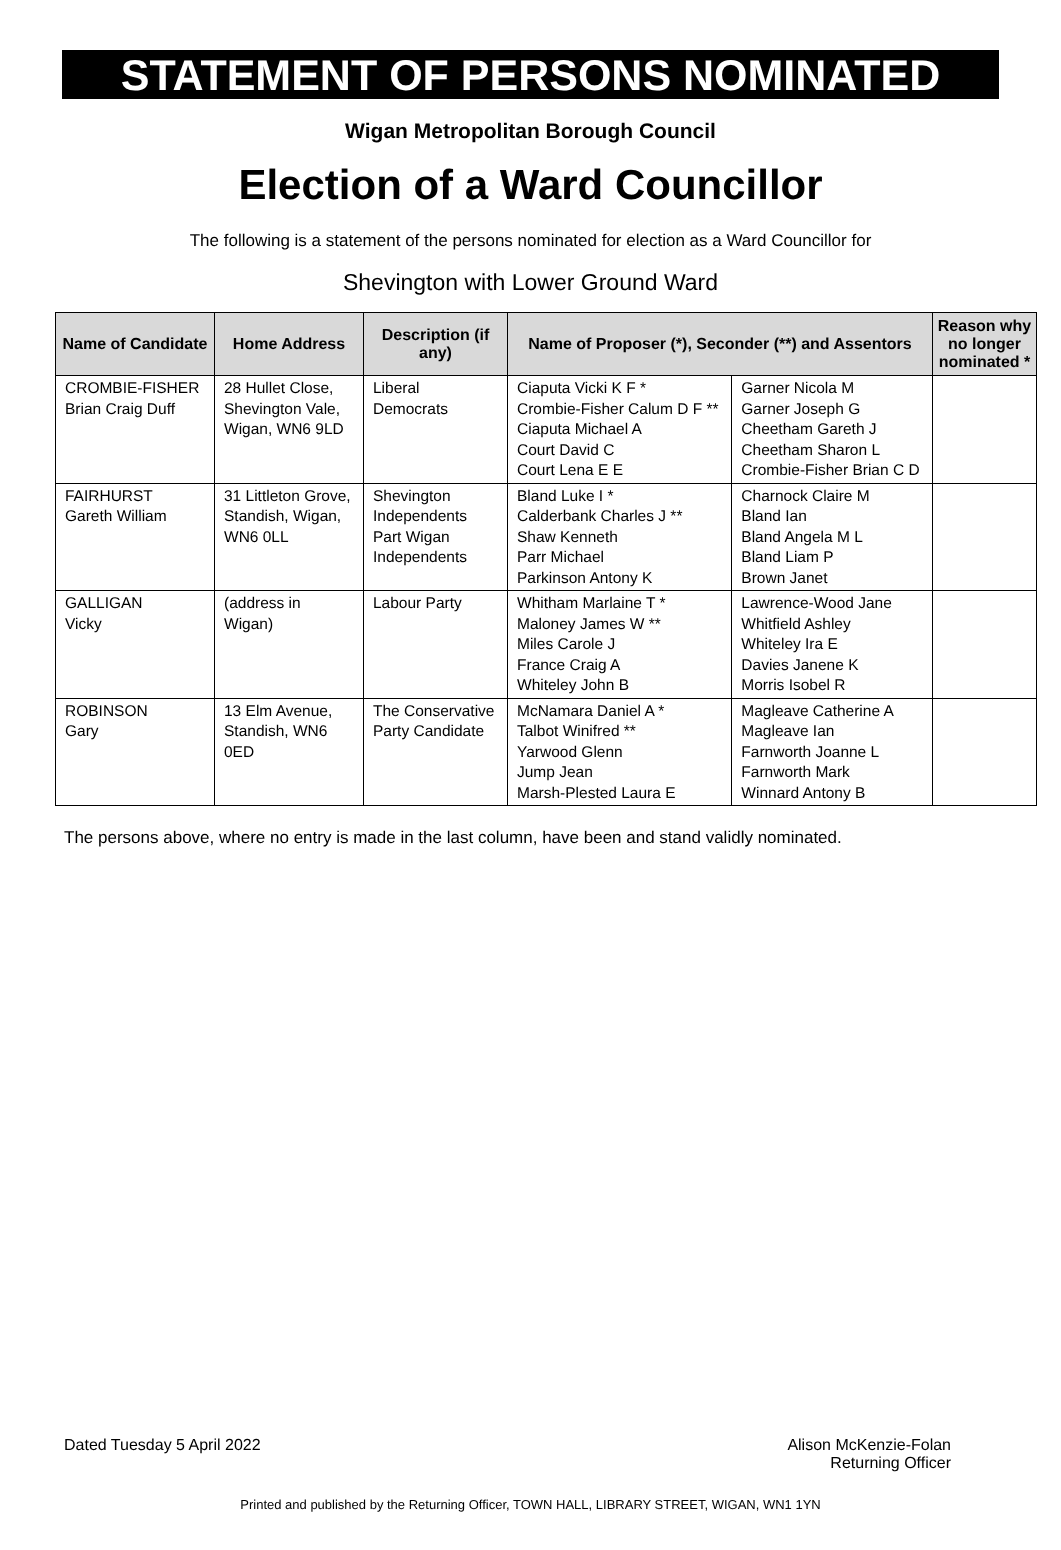STATEMENT OF PERSONS NOMINATED
Wigan Metropolitan Borough Council
Election of a Ward Councillor
The following is a statement of the persons nominated for election as a Ward Councillor for
Shevington with Lower Ground Ward
| Name of Candidate | Home Address | Description (if any) | Name of Proposer (*), Seconder (**) and Assentors | | Reason why no longer nominated * |
| --- | --- | --- | --- | --- | --- |
| CROMBIE-FISHER Brian Craig Duff | 28 Hullet Close, Shevington Vale, Wigan, WN6 9LD | Liberal Democrats | Ciaputa Vicki K F * Crombie-Fisher Calum D F ** Ciaputa Michael A Court David C Court Lena E E | Garner Nicola M Garner Joseph G Cheetham Gareth J Cheetham Sharon L Crombie-Fisher Brian C D | |
| FAIRHURST Gareth William | 31 Littleton Grove, Standish, Wigan, WN6 0LL | Shevington Independents Part Wigan Independents | Bland Luke I * Calderbank Charles J ** Shaw Kenneth Parr Michael Parkinson Antony K | Charnock Claire M Bland Ian Bland Angela M L Bland Liam P Brown Janet | |
| GALLIGAN Vicky | (address in Wigan) | Labour Party | Whitham Marlaine T * Maloney James W ** Miles Carole J France Craig A Whiteley John B | Lawrence-Wood Jane Whitfield Ashley Whiteley Ira E Davies Janene K Morris Isobel R | |
| ROBINSON Gary | 13 Elm Avenue, Standish, WN6 0ED | The Conservative Party Candidate | McNamara Daniel A * Talbot Winifred ** Yarwood Glenn Jump Jean Marsh-Plested Laura E | Magleave Catherine A Magleave Ian Farnworth Joanne L Farnworth Mark Winnard Antony B | |
The persons above, where no entry is made in the last column, have been and stand validly nominated.
Dated Tuesday 5 April 2022 Alison McKenzie-Folan
Returning Officer
Printed and published by the Returning Officer, TOWN HALL, LIBRARY STREET, WIGAN, WN1 1YN